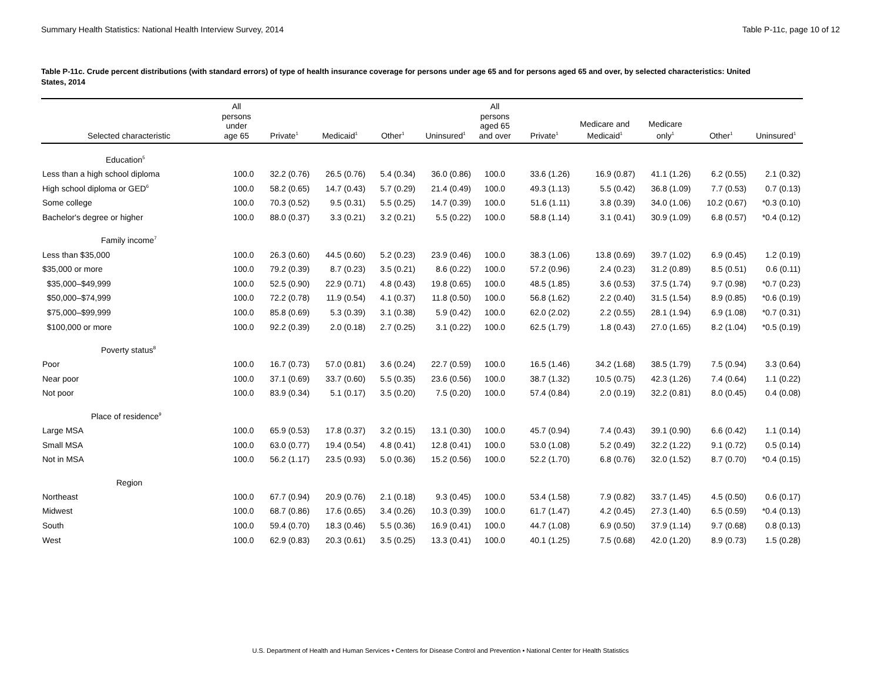Summary Health Statistics: National Health Interview Survey, 2014 Table P-11c, page 10 of 12
Table P-11c. Crude percent distributions (with standard errors) of type of health insurance coverage for persons under age 65 and for persons aged 65 and over, by selected characteristics: United States, 2014
| Selected characteristic | All persons under age 65 | Private<sup>1</sup> | Medicaid<sup>1</sup> | Other<sup>1</sup> | Uninsured<sup>1</sup> | All persons aged 65 and over | Private<sup>1</sup> | Medicare and Medicaid<sup>1</sup> | Medicare only<sup>1</sup> | Other<sup>1</sup> | Uninsured<sup>1</sup> |
| --- | --- | --- | --- | --- | --- | --- | --- | --- | --- | --- | --- |
| Education<sup>5</sup> | | | | | | | | | | | |
| Less than a high school diploma | 100.0 | 32.2 (0.76) | 26.5 (0.76) | 5.4 (0.34) | 36.0 (0.86) | 100.0 | 33.6 (1.26) | 16.9 (0.87) | 41.1 (1.26) | 6.2 (0.55) | 2.1 (0.32) |
| High school diploma or GED<sup>6</sup> | 100.0 | 58.2 (0.65) | 14.7 (0.43) | 5.7 (0.29) | 21.4 (0.49) | 100.0 | 49.3 (1.13) | 5.5 (0.42) | 36.8 (1.09) | 7.7 (0.53) | 0.7 (0.13) |
| Some college | 100.0 | 70.3 (0.52) | 9.5 (0.31) | 5.5 (0.25) | 14.7 (0.39) | 100.0 | 51.6 (1.11) | 3.8 (0.39) | 34.0 (1.06) | 10.2 (0.67) | *0.3 (0.10) |
| Bachelor's degree or higher | 100.0 | 88.0 (0.37) | 3.3 (0.21) | 3.2 (0.21) | 5.5 (0.22) | 100.0 | 58.8 (1.14) | 3.1 (0.41) | 30.9 (1.09) | 6.8 (0.57) | *0.4 (0.12) |
| Family income<sup>7</sup> | | | | | | | | | | | |
| Less than $35,000 | 100.0 | 26.3 (0.60) | 44.5 (0.60) | 5.2 (0.23) | 23.9 (0.46) | 100.0 | 38.3 (1.06) | 13.8 (0.69) | 39.7 (1.02) | 6.9 (0.45) | 1.2 (0.19) |
| $35,000 or more | 100.0 | 79.2 (0.39) | 8.7 (0.23) | 3.5 (0.21) | 8.6 (0.22) | 100.0 | 57.2 (0.96) | 2.4 (0.23) | 31.2 (0.89) | 8.5 (0.51) | 0.6 (0.11) |
| $35,000–$49,999 | 100.0 | 52.5 (0.90) | 22.9 (0.71) | 4.8 (0.43) | 19.8 (0.65) | 100.0 | 48.5 (1.85) | 3.6 (0.53) | 37.5 (1.74) | 9.7 (0.98) | *0.7 (0.23) |
| $50,000–$74,999 | 100.0 | 72.2 (0.78) | 11.9 (0.54) | 4.1 (0.37) | 11.8 (0.50) | 100.0 | 56.8 (1.62) | 2.2 (0.40) | 31.5 (1.54) | 8.9 (0.85) | *0.6 (0.19) |
| $75,000–$99,999 | 100.0 | 85.8 (0.69) | 5.3 (0.39) | 3.1 (0.38) | 5.9 (0.42) | 100.0 | 62.0 (2.02) | 2.2 (0.55) | 28.1 (1.94) | 6.9 (1.08) | *0.7 (0.31) |
| $100,000 or more | 100.0 | 92.2 (0.39) | 2.0 (0.18) | 2.7 (0.25) | 3.1 (0.22) | 100.0 | 62.5 (1.79) | 1.8 (0.43) | 27.0 (1.65) | 8.2 (1.04) | *0.5 (0.19) |
| Poverty status<sup>8</sup> | | | | | | | | | | | |
| Poor | 100.0 | 16.7 (0.73) | 57.0 (0.81) | 3.6 (0.24) | 22.7 (0.59) | 100.0 | 16.5 (1.46) | 34.2 (1.68) | 38.5 (1.79) | 7.5 (0.94) | 3.3 (0.64) |
| Near poor | 100.0 | 37.1 (0.69) | 33.7 (0.60) | 5.5 (0.35) | 23.6 (0.56) | 100.0 | 38.7 (1.32) | 10.5 (0.75) | 42.3 (1.26) | 7.4 (0.64) | 1.1 (0.22) |
| Not poor | 100.0 | 83.9 (0.34) | 5.1 (0.17) | 3.5 (0.20) | 7.5 (0.20) | 100.0 | 57.4 (0.84) | 2.0 (0.19) | 32.2 (0.81) | 8.0 (0.45) | 0.4 (0.08) |
| Place of residence<sup>9</sup> | | | | | | | | | | | |
| Large MSA | 100.0 | 65.9 (0.53) | 17.8 (0.37) | 3.2 (0.15) | 13.1 (0.30) | 100.0 | 45.7 (0.94) | 7.4 (0.43) | 39.1 (0.90) | 6.6 (0.42) | 1.1 (0.14) |
| Small MSA | 100.0 | 63.0 (0.77) | 19.4 (0.54) | 4.8 (0.41) | 12.8 (0.41) | 100.0 | 53.0 (1.08) | 5.2 (0.49) | 32.2 (1.22) | 9.1 (0.72) | 0.5 (0.14) |
| Not in MSA | 100.0 | 56.2 (1.17) | 23.5 (0.93) | 5.0 (0.36) | 15.2 (0.56) | 100.0 | 52.2 (1.70) | 6.8 (0.76) | 32.0 (1.52) | 8.7 (0.70) | *0.4 (0.15) |
| Region | | | | | | | | | | | |
| Northeast | 100.0 | 67.7 (0.94) | 20.9 (0.76) | 2.1 (0.18) | 9.3 (0.45) | 100.0 | 53.4 (1.58) | 7.9 (0.82) | 33.7 (1.45) | 4.5 (0.50) | 0.6 (0.17) |
| Midwest | 100.0 | 68.7 (0.86) | 17.6 (0.65) | 3.4 (0.26) | 10.3 (0.39) | 100.0 | 61.7 (1.47) | 4.2 (0.45) | 27.3 (1.40) | 6.5 (0.59) | *0.4 (0.13) |
| South | 100.0 | 59.4 (0.70) | 18.3 (0.46) | 5.5 (0.36) | 16.9 (0.41) | 100.0 | 44.7 (1.08) | 6.9 (0.50) | 37.9 (1.14) | 9.7 (0.68) | 0.8 (0.13) |
| West | 100.0 | 62.9 (0.83) | 20.3 (0.61) | 3.5 (0.25) | 13.3 (0.41) | 100.0 | 40.1 (1.25) | 7.5 (0.68) | 42.0 (1.20) | 8.9 (0.73) | 1.5 (0.28) |
U.S. Department of Health and Human Services • Centers for Disease Control and Prevention • National Center for Health Statistics